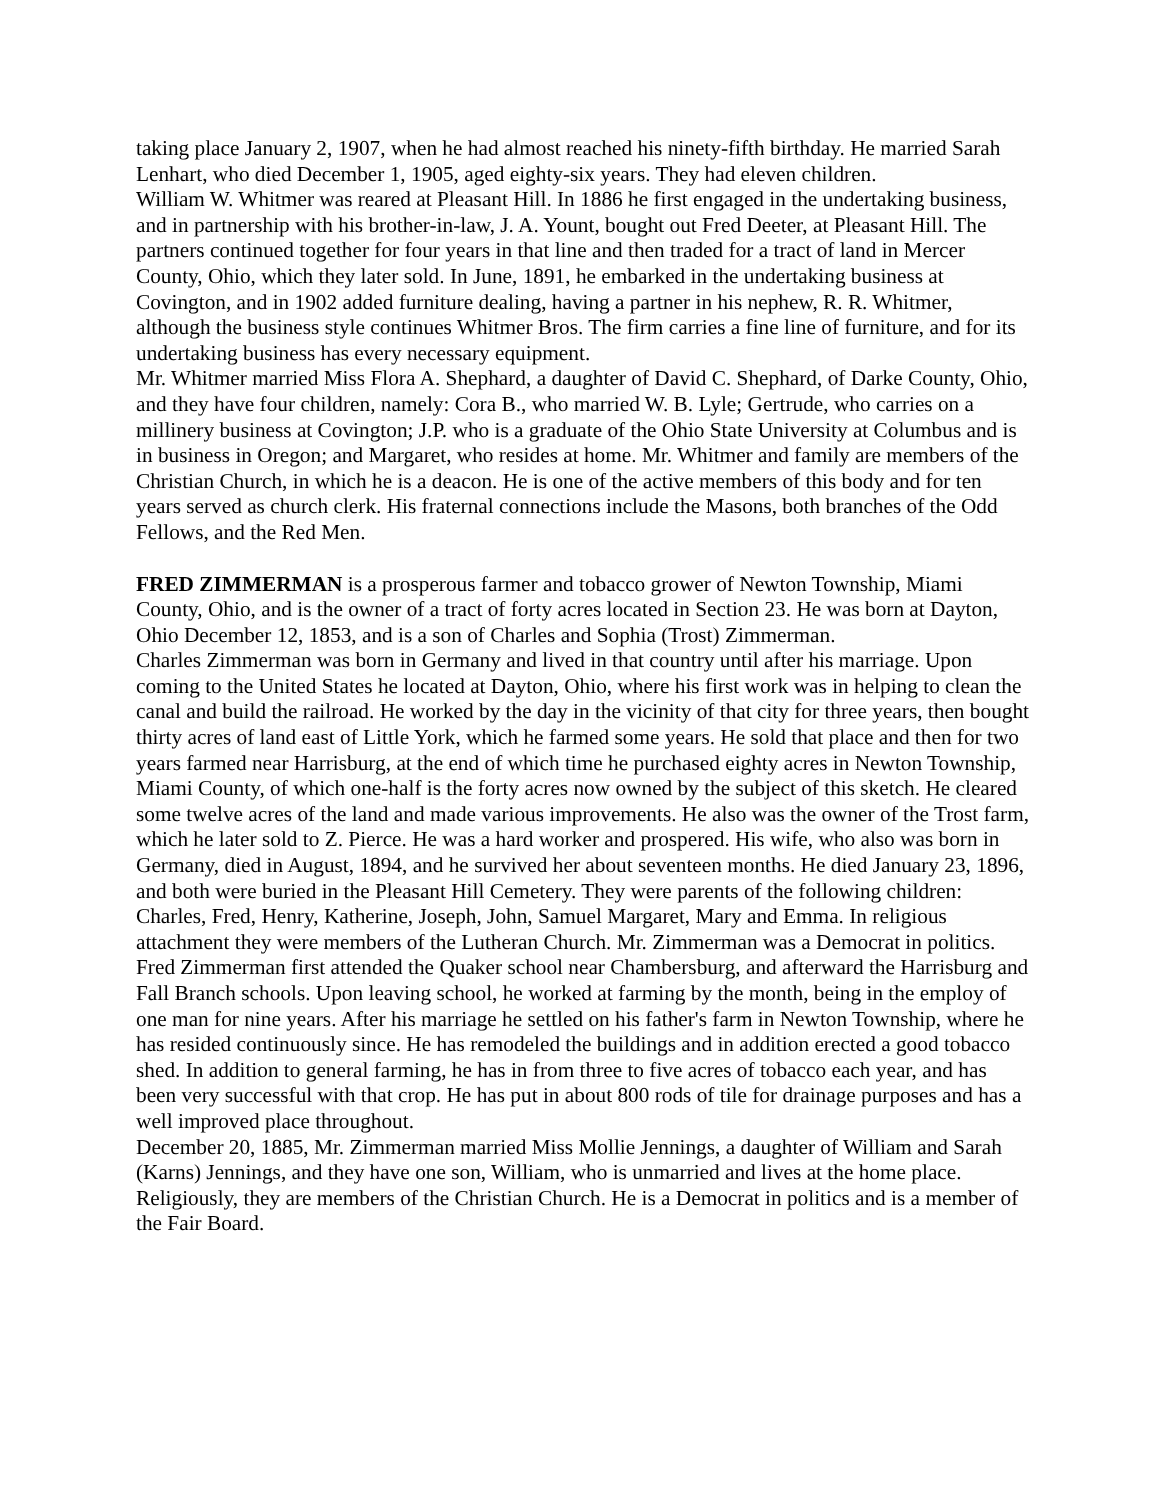taking place January 2, 1907, when he had almost reached his ninety-fifth birthday. He married Sarah Lenhart, who died December 1, 1905, aged eighty-six years. They had eleven children.
William W. Whitmer was reared at Pleasant Hill. In 1886 he first engaged in the undertaking business, and in partnership with his brother-in-law, J. A. Yount, bought out Fred Deeter, at Pleasant Hill. The partners continued together for four years in that line and then traded for a tract of land in Mercer County, Ohio, which they later sold. In June, 1891, he embarked in the undertaking business at Covington, and in 1902 added furniture dealing, having a partner in his nephew, R. R. Whitmer, although the business style continues Whitmer Bros. The firm carries a fine line of furniture, and for its undertaking business has every necessary equipment.
Mr. Whitmer married Miss Flora A. Shephard, a daughter of David C. Shephard, of Darke County, Ohio, and they have four children, namely: Cora B., who married W. B. Lyle; Gertrude, who carries on a millinery business at Covington; J.P. who is a graduate of the Ohio State University at Columbus and is in business in Oregon; and Margaret, who resides at home. Mr. Whitmer and family are members of the Christian Church, in which he is a deacon. He is one of the active members of this body and for ten years served as church clerk. His fraternal connections include the Masons, both branches of the Odd Fellows, and the Red Men.
FRED ZIMMERMAN is a prosperous farmer and tobacco grower of Newton Township, Miami County, Ohio, and is the owner of a tract of forty acres located in Section 23. He was born at Dayton, Ohio December 12, 1853, and is a son of Charles and Sophia (Trost) Zimmerman.
Charles Zimmerman was born in Germany and lived in that country until after his marriage. Upon coming to the United States he located at Dayton, Ohio, where his first work was in helping to clean the canal and build the railroad. He worked by the day in the vicinity of that city for three years, then bought thirty acres of land east of Little York, which he farmed some years. He sold that place and then for two years farmed near Harrisburg, at the end of which time he purchased eighty acres in Newton Township, Miami County, of which one-half is the forty acres now owned by the subject of this sketch. He cleared some twelve acres of the land and made various improvements. He also was the owner of the Trost farm, which he later sold to Z. Pierce. He was a hard worker and prospered. His wife, who also was born in Germany, died in August, 1894, and he survived her about seventeen months. He died January 23, 1896, and both were buried in the Pleasant Hill Cemetery. They were parents of the following children: Charles, Fred, Henry, Katherine, Joseph, John, Samuel Margaret, Mary and Emma. In religious attachment they were members of the Lutheran Church. Mr. Zimmerman was a Democrat in politics.
Fred Zimmerman first attended the Quaker school near Chambersburg, and afterward the Harrisburg and Fall Branch schools. Upon leaving school, he worked at farming by the month, being in the employ of one man for nine years. After his marriage he settled on his father's farm in Newton Township, where he has resided continuously since. He has remodeled the buildings and in addition erected a good tobacco shed. In addition to general farming, he has in from three to five acres of tobacco each year, and has been very successful with that crop. He has put in about 800 rods of tile for drainage purposes and has a well improved place throughout.
December 20, 1885, Mr. Zimmerman married Miss Mollie Jennings, a daughter of William and Sarah (Karns) Jennings, and they have one son, William, who is unmarried and lives at the home place. Religiously, they are members of the Christian Church. He is a Democrat in politics and is a member of the Fair Board.